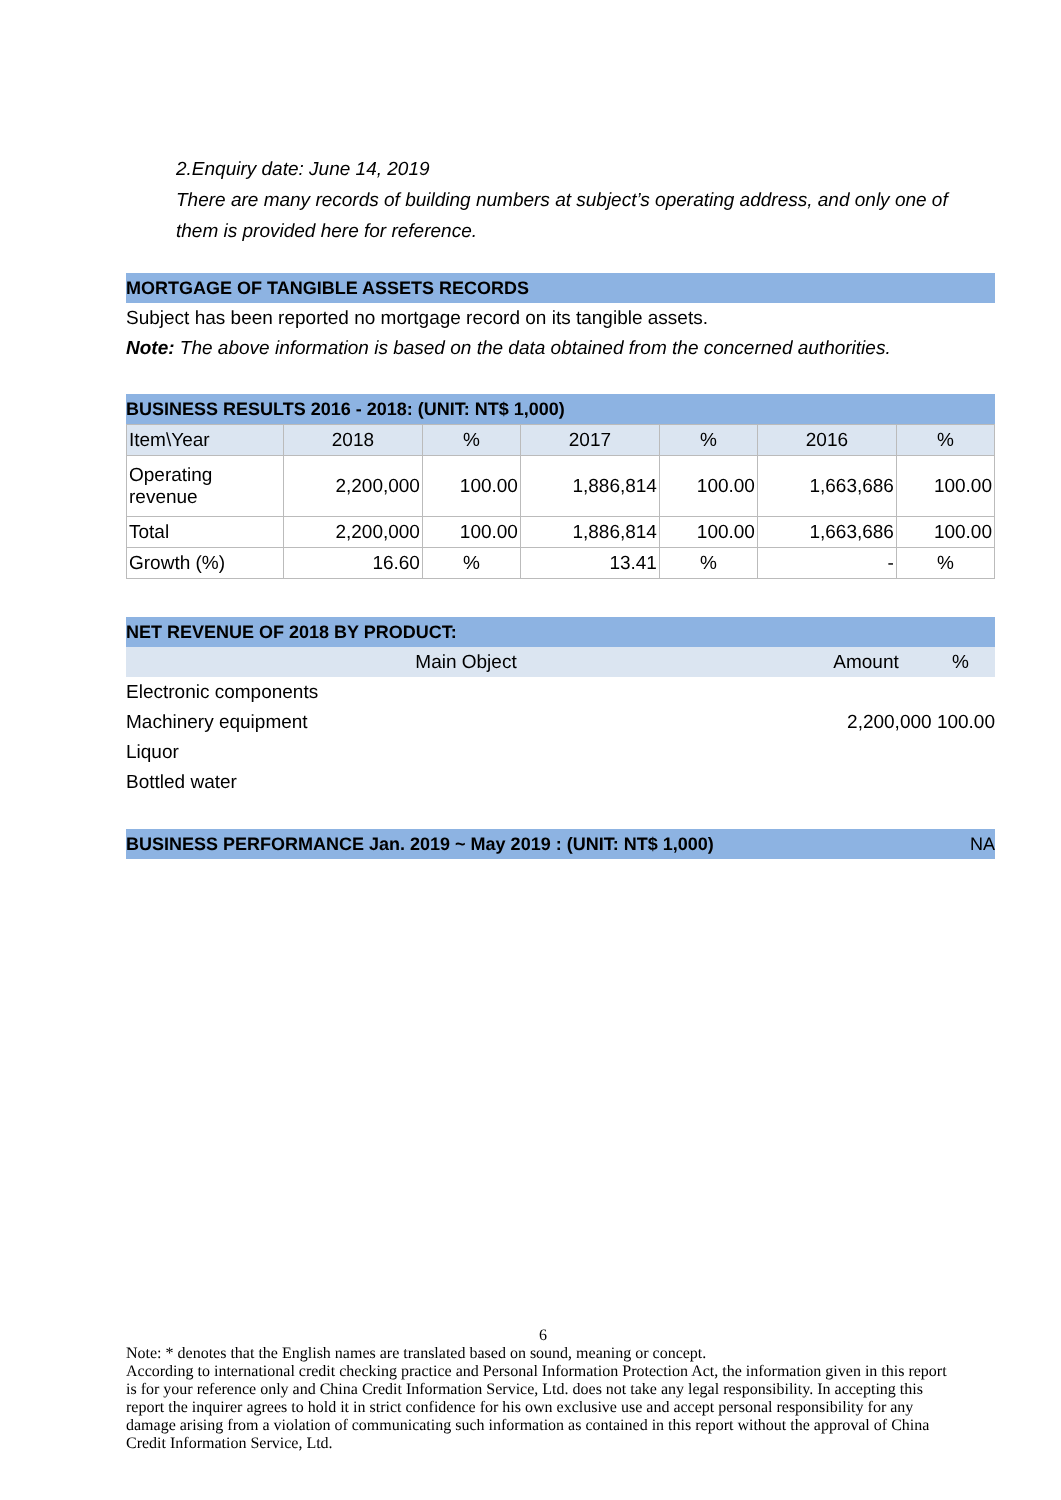2.Enquiry date: June 14, 2019
There are many records of building numbers at subject’s operating address, and only one of them is provided here for reference.
MORTGAGE OF TANGIBLE ASSETS RECORDS
Subject has been reported no mortgage record on its tangible assets.
Note: The above information is based on the data obtained from the concerned authorities.
BUSINESS RESULTS 2016 - 2018: (UNIT: NT$ 1,000)
| Item\Year | 2018 | % | 2017 | % | 2016 | % |
| Operating revenue | 2,200,000 | 100.00 | 1,886,814 | 100.00 | 1,663,686 | 100.00 |
| Total | 2,200,000 | 100.00 | 1,886,814 | 100.00 | 1,663,686 | 100.00 |
| Growth (%) | 16.60 | % | 13.41 | % | - | % |
NET REVENUE OF 2018 BY PRODUCT:
Main Object Amount%
Electronic components
Machinery equipment
Liquor
Bottled water
2,200,000 100.00
BUSINESS PERFORMANCE Jan. 2019 ~ May 2019 : (UNIT: NT$ 1,000) NA
6
Note: * denotes that the English names are translated based on sound, meaning or concept.
According to international credit checking practice and Personal Information Protection Act, the information given in this report is for your reference only and China Credit Information Service, Ltd. does not take any legal responsibility. In accepting this report the inquirer agrees to hold it in strict confidence for his own exclusive use and accept personal responsibility for any damage arising from a violation of communicating such information as contained in this report without the approval of China Credit Information Service, Ltd.